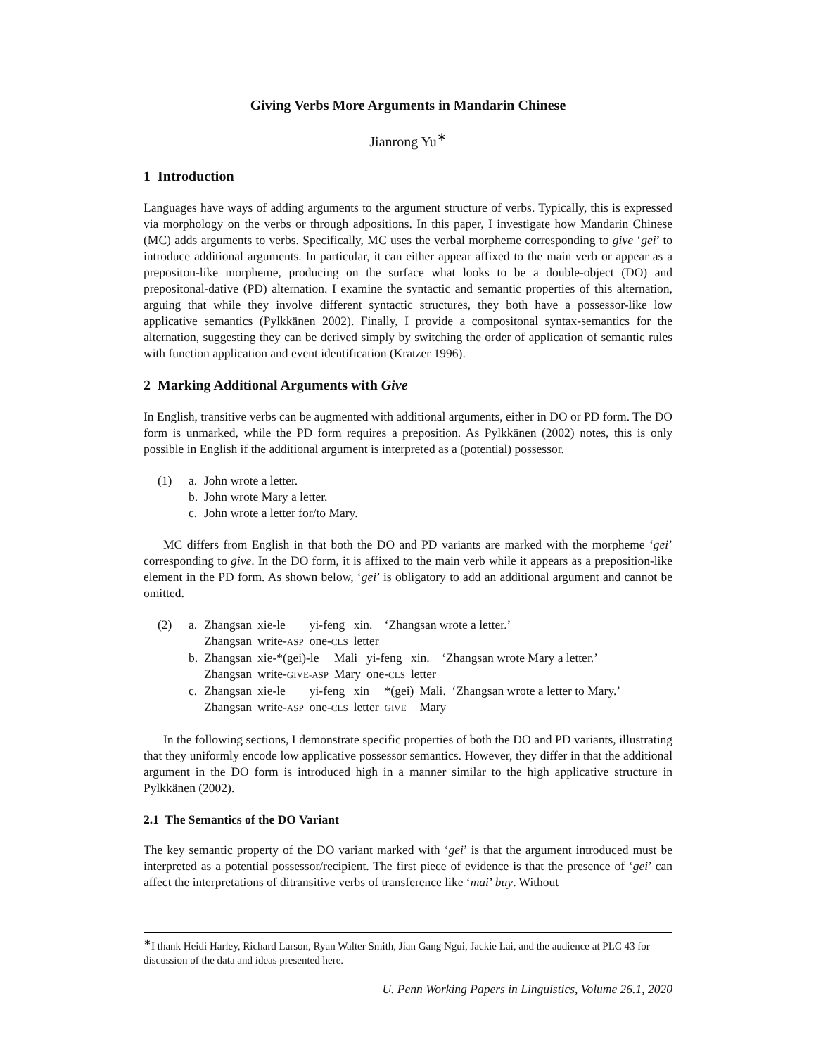Giving Verbs More Arguments in Mandarin Chinese
Jianrong Yu<sup>∗</sup>
1 Introduction
Languages have ways of adding arguments to the argument structure of verbs. Typically, this is expressed via morphology on the verbs or through adpositions. In this paper, I investigate how Mandarin Chinese (MC) adds arguments to verbs. Specifically, MC uses the verbal morpheme corresponding to give ‘gei’ to introduce additional arguments. In particular, it can either appear affixed to the main verb or appear as a prepositon-like morpheme, producing on the surface what looks to be a double-object (DO) and prepositonal-dative (PD) alternation. I examine the syntactic and semantic properties of this alternation, arguing that while they involve different syntactic structures, they both have a possessor-like low applicative semantics (Pylkkänen 2002). Finally, I provide a compositonal syntax-semantics for the alternation, suggesting they can be derived simply by switching the order of application of semantic rules with function application and event identification (Kratzer 1996).
2 Marking Additional Arguments with Give
In English, transitive verbs can be augmented with additional arguments, either in DO or PD form. The DO form is unmarked, while the PD form requires a preposition. As Pylkkänen (2002) notes, this is only possible in English if the additional argument is interpreted as a (potential) possessor.
(1) a. John wrote a letter.
b. John wrote Mary a letter.
c. John wrote a letter for/to Mary.
MC differs from English in that both the DO and PD variants are marked with the morpheme ‘gei’ corresponding to give. In the DO form, it is affixed to the main verb while it appears as a preposition-like element in the PD form. As shown below, ‘gei’ is obligatory to add an additional argument and cannot be omitted.
(2) a.
| Zhangsan | xie-le | yi-feng | xin. |
| Zhangsan | write- ASP | one- CLS | letter |
‘Zhangsan wrote a letter.’
b.
| Zhangsan | xie-*(gei)-le | Mali | yi-feng | xin. |
| Zhangsan | write- GIVE-ASP | Mary | one- CLS | letter |
‘Zhangsan wrote Mary a letter.’
c.
| Zhangsan | xie-le | yi-feng | xin | *(gei) | Mali. |
| Zhangsan | write- ASP | one- CLS | letter | GIVE | Mary |
‘Zhangsan wrote a letter to Mary.’
In the following sections, I demonstrate specific properties of both the DO and PD variants, illustrating that they uniformly encode low applicative possessor semantics. However, they differ in that the additional argument in the DO form is introduced high in a manner similar to the high applicative structure in Pylkkänen (2002).
2.1 The Semantics of the DO Variant
The key semantic property of the DO variant marked with ‘gei’ is that the argument introduced must be interpreted as a potential possessor/recipient. The first piece of evidence is that the presence of ‘gei’ can affect the interpretations of ditransitive verbs of transference like ‘mai’ buy. Without
<sup>∗</sup>I thank Heidi Harley, Richard Larson, Ryan Walter Smith, Jian Gang Ngui, Jackie Lai, and the audience at PLC 43 for discussion of the data and ideas presented here.
U. Penn Working Papers in Linguistics, Volume 26.1, 2020